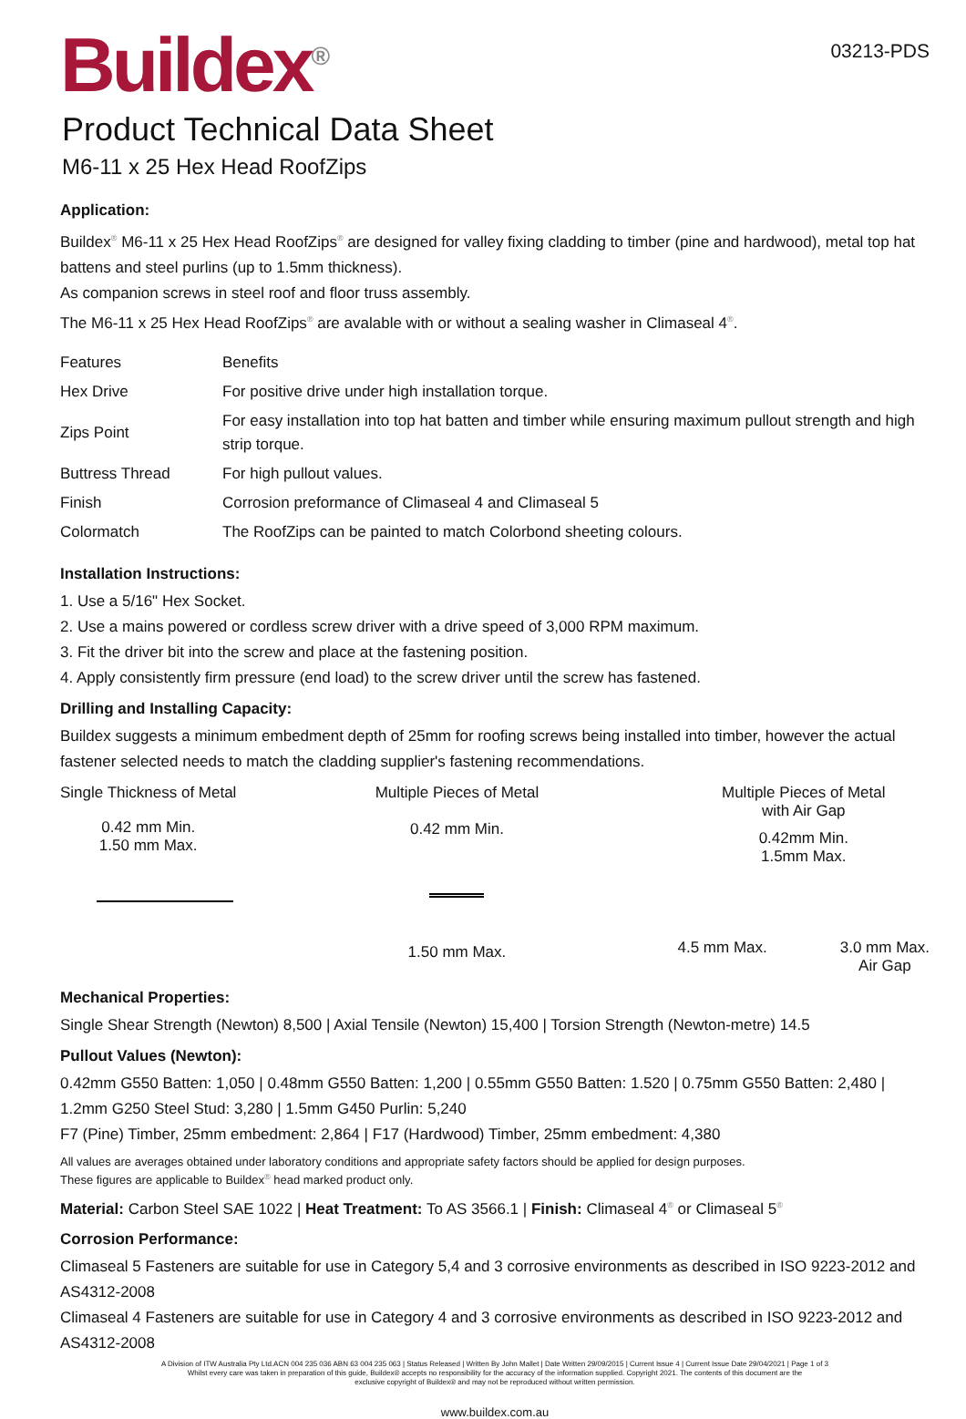Buildex<sup>®</sup>
03213-PDS
Product Technical Data Sheet
M6-11 x 25 Hex Head RoofZips
Application:
Buildex<sup>®</sup> M6-11 x 25 Hex Head RoofZips<sup>®</sup> are designed for valley fixing cladding to timber (pine and hardwood), metal top hat battens and steel purlins (up to 1.5mm thickness).
As companion screws in steel roof and floor truss assembly.
The M6-11 x 25 Hex Head RoofZips<sup>®</sup> are avalable with or without a sealing washer in Climaseal 4<sup>®</sup>.
| Features | Benefits |
| --- | --- |
| Hex Drive | For positive drive under high installation torque. |
| Zips Point | For easy installation into top hat batten and timber while ensuring maximum pullout strength and high strip torque. |
| Buttress Thread | For high pullout values. |
| Finish | Corrosion preformance of Climaseal 4 and Climaseal 5 |
| Colormatch | The RoofZips can be painted to match Colorbond sheeting colours. |
Installation Instructions:
1. Use a 5/16" Hex Socket.
2. Use a mains powered or cordless screw driver with a drive speed of 3,000 RPM maximum.
3. Fit the driver bit into the screw and place at the fastening position.
4. Apply consistently firm pressure (end load) to the screw driver until the screw has fastened.
Drilling and Installing Capacity:
Buildex suggests a minimum embedment depth of 25mm for roofing screws being installed into timber, however the actual fastener selected needs to match the cladding supplier's fastening recommendations.
Single Thickness of Metal
0.42 mm Min.
1.50 mm Max.
Multiple Pieces of Metal
0.42 mm Min.
1.50 mm Max.
Multiple Pieces of Metal
with Air Gap
0.42mm Min.
1.5mm Max.
4.5 mm Max. 3.0 mm Max.
Air Gap
Mechanical Properties:
Single Shear Strength (Newton) 8,500 | Axial Tensile (Newton) 15,400 | Torsion Strength (Newton-metre) 14.5
Pullout Values (Newton):
0.42mm G550 Batten: 1,050 | 0.48mm G550 Batten: 1,200 | 0.55mm G550 Batten: 1.520 | 0.75mm G550 Batten: 2,480 | 1.2mm G250 Steel Stud: 3,280 | 1.5mm G450 Purlin: 5,240
F7 (Pine) Timber, 25mm embedment: 2,864 | F17 (Hardwood) Timber, 25mm embedment: 4,380
All values are averages obtained under laboratory conditions and appropriate safety factors should be applied for design purposes.
These figures are applicable to Buildex<sup>®</sup> head marked product only.
Material: Carbon Steel SAE 1022 | Heat Treatment: To AS 3566.1 | Finish: Climaseal 4<sup>®</sup> or Climaseal 5<sup>®</sup>
Corrosion Performance:
Climaseal 5 Fasteners are suitable for use in Category 5,4 and 3 corrosive environments as described in ISO 9223-2012 and AS4312-2008
Climaseal 4 Fasteners are suitable for use in Category 4 and 3 corrosive environments as described in ISO 9223-2012 and AS4312-2008
A Division of ITW Australia Pty Ltd.ACN 004 235 036 ABN 63 004 235 063 | Status Released | Written By John Mallet | Date Written 29/09/2015 | Current Issue 4 | Current Issue Date 29/04/2021 | Page 1 of 3
Whilst every care was taken in preparation of this guide, Buildex® accepts no responsibility for the accuracy of the information supplied. Copyright 2021. The contents of this document are the
exclusive copyright of Buildex® and may not be reproduced without written permission.
www.buildex.com.au